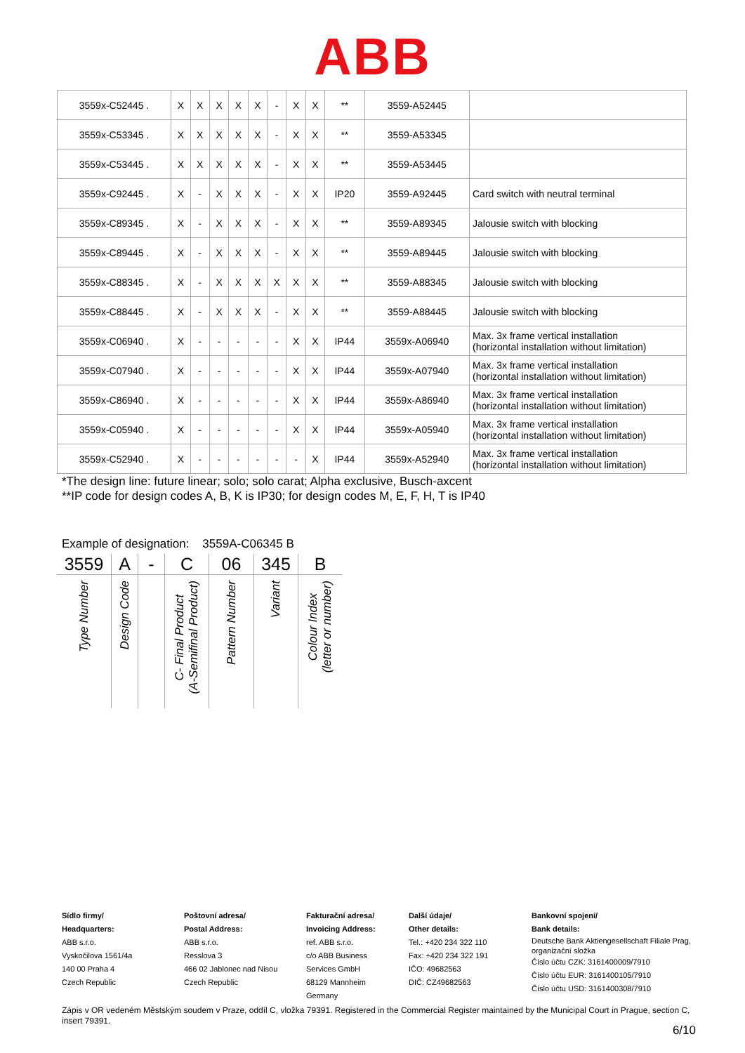ABB
| 3559x-C52445 . | X | X | X | X | X | - | X | X | ** | 3559-A52445 | |
| 3559x-C53345 . | X | X | X | X | X | - | X | X | ** | 3559-A53345 | |
| 3559x-C53445 . | X | X | X | X | X | - | X | X | ** | 3559-A53445 | |
| 3559x-C92445 . | X | - | X | X | X | - | X | X | IP20 | 3559-A92445 | Card switch with neutral terminal |
| 3559x-C89345 . | X | - | X | X | X | - | X | X | ** | 3559-A89345 | Jalousie switch with blocking |
| 3559x-C89445 . | X | - | X | X | X | - | X | X | ** | 3559-A89445 | Jalousie switch with blocking |
| 3559x-C88345 . | X | - | X | X | X | X | X | X | ** | 3559-A88345 | Jalousie switch with blocking |
| 3559x-C88445 . | X | - | X | X | X | - | X | X | ** | 3559-A88445 | Jalousie switch with blocking |
| 3559x-C06940 . | X | - | - | - | - | - | X | X | IP44 | 3559x-A06940 | Max. 3x frame vertical installation (horizontal installation without limitation) |
| 3559x-C07940 . | X | - | - | - | - | - | X | X | IP44 | 3559x-A07940 | Max. 3x frame vertical installation (horizontal installation without limitation) |
| 3559x-C86940 . | X | - | - | - | - | - | X | X | IP44 | 3559x-A86940 | Max. 3x frame vertical installation (horizontal installation without limitation) |
| 3559x-C05940 . | X | - | - | - | - | - | X | X | IP44 | 3559x-A05940 | Max. 3x frame vertical installation (horizontal installation without limitation) |
| 3559x-C52940 . | X | - | - | - | - | - | - | X | IP44 | 3559x-A52940 | Max. 3x frame vertical installation (horizontal installation without limitation) |
*The design line: future linear; solo; solo carat; Alpha exclusive, Busch-axcent
**IP code for design codes A, B, K is IP30; for design codes M, E, F, H, T is IP40
Example of designation: 3559A-C06345 B
| 3559 | A | - | C | 06 | 345 | B |
| Type Number | Design Code | | C- Final Product (A-Semifinal Product) | Pattern Number | Variant | Colour Index (letter or number) |
Sídlo firmy/
Headquarters:
ABB s.r.o.
Vyskočilova 1561/4a
140 00 Praha 4
Czech Republic
Poštovní adresa/
Postal Address:
ABB s.r.o.
Resslova 3
466 02 Jablonec nad Nisou
Czech Republic
Fakturační adresa/
Invoicing Address:
ref. ABB s.r.o.
c/o ABB Business
Services GmbH
68129 Mannheim
Germany
Další údaje/
Other details:
Tel.: +420 234 322 110
Fax: +420 234 322 191
IČO: 49682563
DIČ: CZ49682563
Bankovní spojení/
Bank details:
Deutsche Bank Aktiengesellschaft Filiale Prag, organizační složka
Číslo účtu CZK: 3161400009/7910
Číslo účtu EUR: 3161400105/7910
Číslo účtu USD: 3161400308/7910
Zápis v OR vedeném Městským soudem v Praze, oddíl C, vložka 79391. Registered in the Commercial Register maintained by the Municipal Court in Prague, section C, insert 79391.
6/10